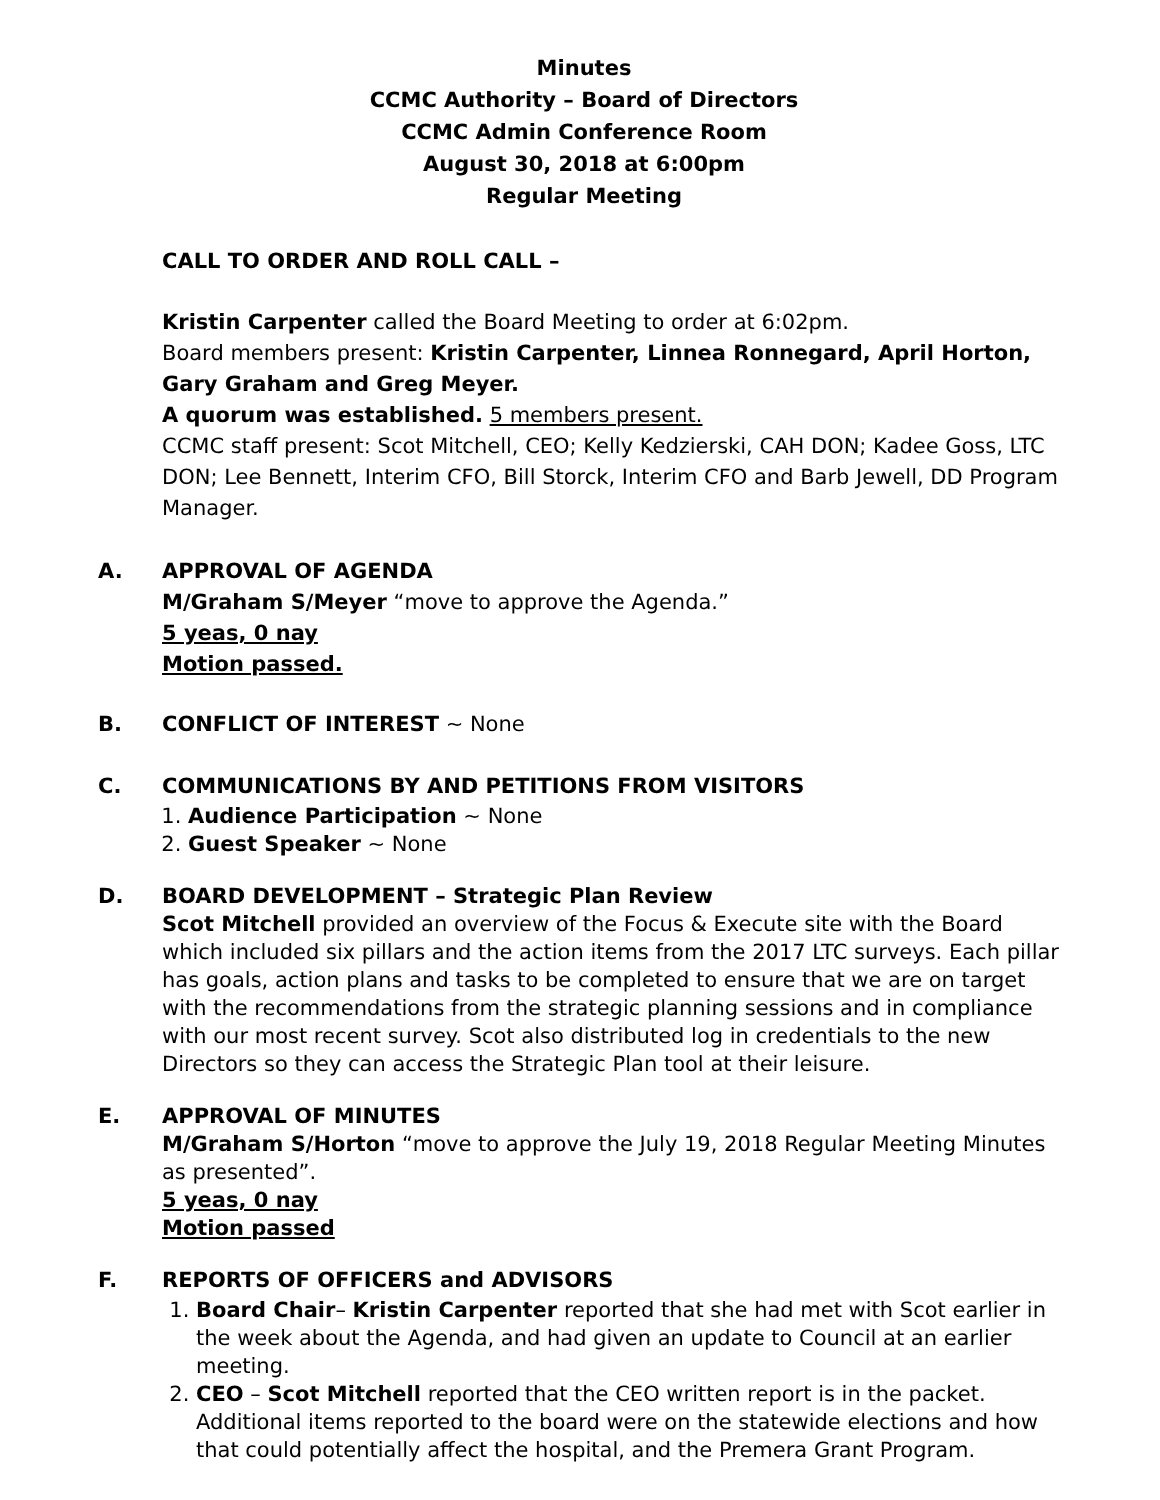Minutes
CCMC Authority – Board of Directors
CCMC Admin Conference Room
August 30, 2018 at 6:00pm
Regular Meeting
CALL TO ORDER AND ROLL CALL –
Kristin Carpenter called the Board Meeting to order at 6:02pm.
Board members present: Kristin Carpenter, Linnea Ronnegard, April Horton, Gary Graham and Greg Meyer.
A quorum was established. 5 members present.
CCMC staff present: Scot Mitchell, CEO; Kelly Kedzierski, CAH DON; Kadee Goss, LTC DON; Lee Bennett, Interim CFO, Bill Storck, Interim CFO and Barb Jewell, DD Program Manager.
A. APPROVAL OF AGENDA
M/Graham S/Meyer “move to approve the Agenda.”
5 yeas, 0 nay
Motion passed.
B. CONFLICT OF INTEREST ~ None
C. COMMUNICATIONS BY AND PETITIONS FROM VISITORS
1. Audience Participation ~ None
2. Guest Speaker ~ None
D. BOARD DEVELOPMENT – Strategic Plan Review
Scot Mitchell provided an overview of the Focus & Execute site with the Board which included six pillars and the action items from the 2017 LTC surveys. Each pillar has goals, action plans and tasks to be completed to ensure that we are on target with the recommendations from the strategic planning sessions and in compliance with our most recent survey. Scot also distributed log in credentials to the new Directors so they can access the Strategic Plan tool at their leisure.
E. APPROVAL OF MINUTES
M/Graham S/Horton “move to approve the July 19, 2018 Regular Meeting Minutes as presented”.
5 yeas, 0 nay
Motion passed
F. REPORTS OF OFFICERS and ADVISORS
1. Board Chair– Kristin Carpenter reported that she had met with Scot earlier in the week about the Agenda, and had given an update to Council at an earlier meeting.
2. CEO – Scot Mitchell reported that the CEO written report is in the packet. Additional items reported to the board were on the statewide elections and how that could potentially affect the hospital, and the Premera Grant Program.